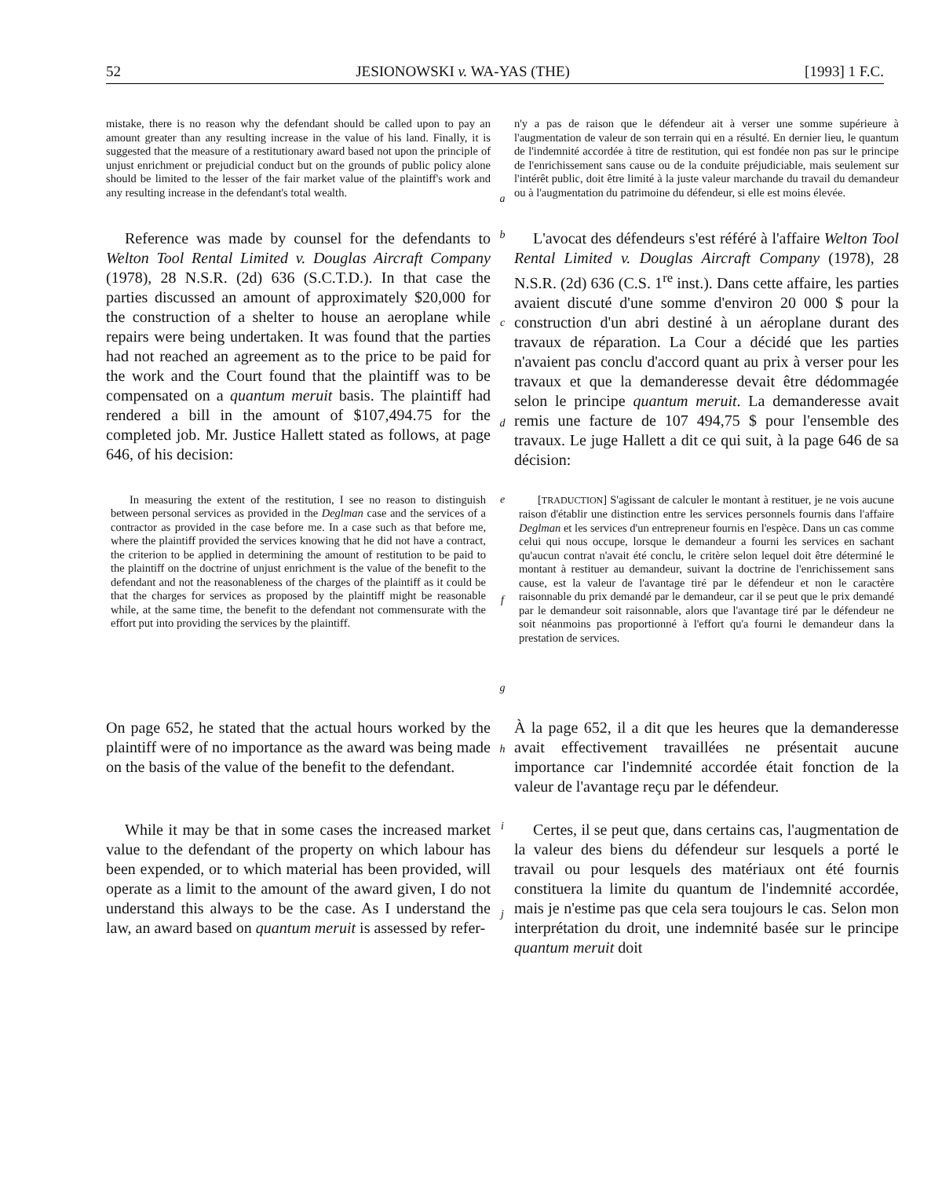52 JESIONOWSKI v. WA-YAS (THE) [1993] 1 F.C.
mistake, there is no reason why the defendant should be called upon to pay an amount greater than any resulting increase in the value of his land. Finally, it is suggested that the measure of a restitutionary award based not upon the principle of unjust enrichment or prejudicial conduct but on the grounds of public policy alone should be limited to the lesser of the fair market value of the plaintiff's work and any resulting increase in the defendant's total wealth.
a
n'y a pas de raison que le défendeur ait à verser une somme supérieure à l'augmentation de valeur de son terrain qui en a résulté. En dernier lieu, le quantum de l'indemnité accordée à titre de restitution, qui est fondée non pas sur le principe de l'enrichissement sans cause ou de la conduite préjudiciable, mais seulement sur l'intérêt public, doit être limité à la juste valeur marchande du travail du demandeur ou à l'augmentation du patrimoine du défendeur, si elle est moins élevée.
Reference was made by counsel for the defendants to Welton Tool Rental Limited v. Douglas Aircraft Company (1978), 28 N.S.R. (2d) 636 (S.C.T.D.). In that case the parties discussed an amount of approximately $20,000 for the construction of a shelter to house an aeroplane while repairs were being undertaken. It was found that the parties had not reached an agreement as to the price to be paid for the work and the Court found that the plaintiff was to be compensated on a quantum meruit basis. The plaintiff had rendered a bill in the amount of $107,494.75 for the completed job. Mr. Justice Hallett stated as follows, at page 646, of his decision:
b
c
d
L'avocat des défendeurs s'est référé à l'affaire Welton Tool Rental Limited v. Douglas Aircraft Company (1978), 28 N.S.R. (2d) 636 (C.S. 1<sup>re</sup> inst.). Dans cette affaire, les parties avaient discuté d'une somme d'environ 20 000 $ pour la construction d'un abri destiné à un aéroplane durant des travaux de réparation. La Cour a décidé que les parties n'avaient pas conclu d'accord quant au prix à verser pour les travaux et que la demanderesse devait être dédommagée selon le principe quantum meruit. La demanderesse avait remis une facture de 107 494,75 $ pour l'ensemble des travaux. Le juge Hallett a dit ce qui suit, à la page 646 de sa décision:
In measuring the extent of the restitution, I see no reason to distinguish between personal services as provided in the Deglman case and the services of a contractor as provided in the case before me. In a case such as that before me, where the plaintiff provided the services knowing that he did not have a contract, the criterion to be applied in determining the amount of restitution to be paid to the plaintiff on the doctrine of unjust enrichment is the value of the benefit to the defendant and not the reasonableness of the charges of the plaintiff as it could be that the charges for services as proposed by the plaintiff might be reasonable while, at the same time, the benefit to the defendant not commensurate with the effort put into providing the services by the plaintiff.
e
f
g
[TRADUCTION] S'agissant de calculer le montant à restituer, je ne vois aucune raison d'établir une distinction entre les services personnels fournis dans l'affaire Deglman et les services d'un entrepreneur fournis en l'espèce. Dans un cas comme celui qui nous occupe, lorsque le demandeur a fourni les services en sachant qu'aucun contrat n'avait été conclu, le critère selon lequel doit être déterminé le montant à restituer au demandeur, suivant la doctrine de l'enrichissement sans cause, est la valeur de l'avantage tiré par le défendeur et non le caractère raisonnable du prix demandé par le demandeur, car il se peut que le prix demandé par le demandeur soit raisonnable, alors que l'avantage tiré par le défendeur ne soit néanmoins pas proportionné à l'effort qu'a fourni le demandeur dans la prestation de services.
On page 652, he stated that the actual hours worked by the plaintiff were of no importance as the award was being made on the basis of the value of the benefit to the defendant.
h
À la page 652, il a dit que les heures que la demanderesse avait effectivement travaillées ne présentait aucune importance car l'indemnité accordée était fonction de la valeur de l'avantage reçu par le défendeur.
While it may be that in some cases the increased market value to the defendant of the property on which labour has been expended, or to which material has been provided, will operate as a limit to the amount of the award given, I do not understand this always to be the case. As I understand the law, an award based on quantum meruit is assessed by refer-
i
j
Certes, il se peut que, dans certains cas, l'augmentation de la valeur des biens du défendeur sur lesquels a porté le travail ou pour lesquels des matériaux ont été fournis constituera la limite du quantum de l'indemnité accordée, mais je n'estime pas que cela sera toujours le cas. Selon mon interprétation du droit, une indemnité basée sur le principe quantum meruit doit